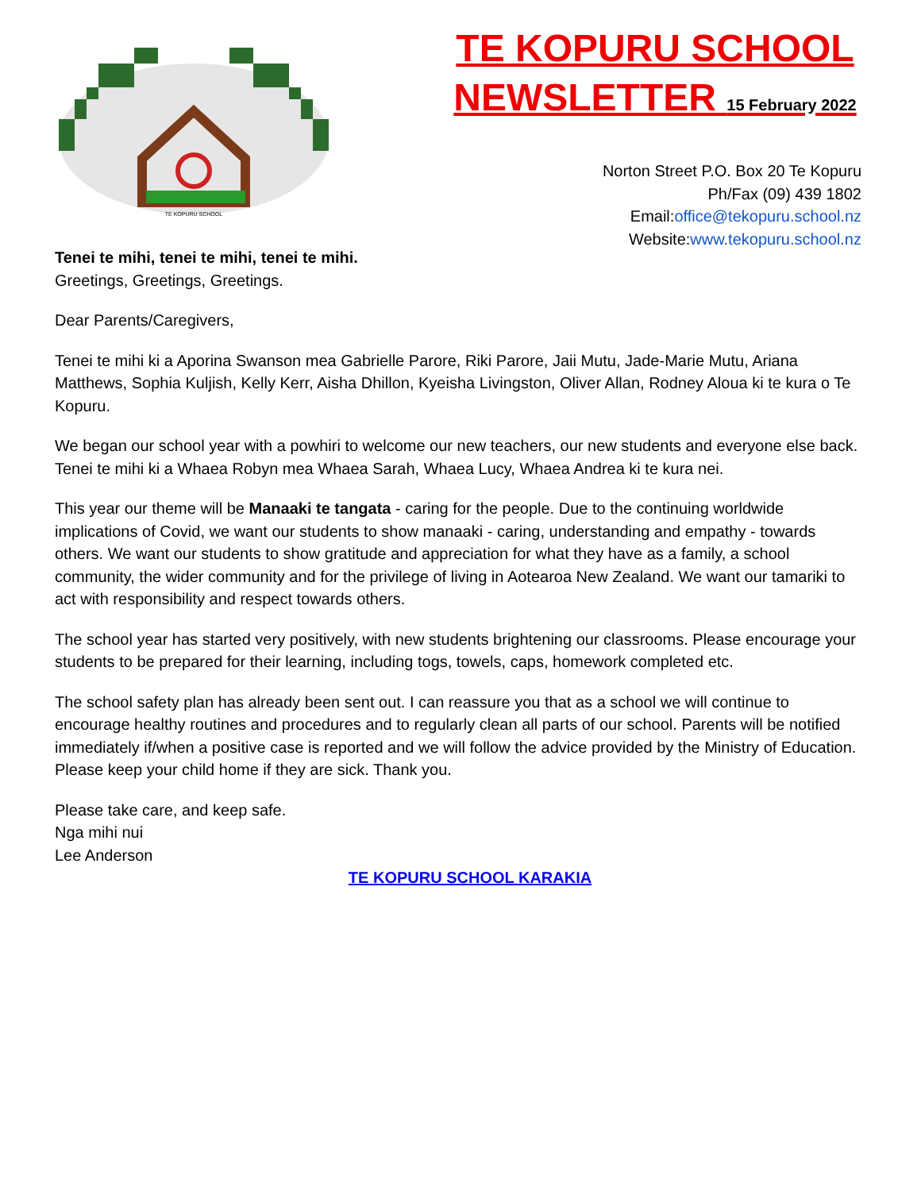TE KOPURU SCHOOL
TE KOPURU SCHOOL
NEWSLETTER 15 February 2022
Norton Street P.O. Box 20 Te Kopuru
Ph/Fax (09) 439 1802
Email:office@tekopuru.school.nz
Website:www.tekopuru.school.nz
Tenei te mihi, tenei te mihi, tenei te mihi.
Greetings, Greetings, Greetings.
Dear Parents/Caregivers,
Tenei te mihi ki a Aporina Swanson mea Gabrielle Parore, Riki Parore, Jaii Mutu, Jade-Marie Mutu, Ariana Matthews, Sophia Kuljish, Kelly Kerr, Aisha Dhillon, Kyeisha Livingston, Oliver Allan, Rodney Aloua ki te kura o Te Kopuru.
We began our school year with a powhiri to welcome our new teachers, our new students and everyone else back. Tenei te mihi ki a Whaea Robyn mea Whaea Sarah, Whaea Lucy, Whaea Andrea ki te kura nei.
This year our theme will be Manaaki te tangata - caring for the people. Due to the continuing worldwide implications of Covid, we want our students to show manaaki - caring, understanding and empathy - towards others. We want our students to show gratitude and appreciation for what they have as a family, a school community, the wider community and for the privilege of living in Aotearoa New Zealand. We want our tamariki to act with responsibility and respect towards others.
The school year has started very positively, with new students brightening our classrooms. Please encourage your students to be prepared for their learning, including togs, towels, caps, homework completed etc.
The school safety plan has already been sent out. I can reassure you that as a school we will continue to encourage healthy routines and procedures and to regularly clean all parts of our school. Parents will be notified immediately if/when a positive case is reported and we will follow the advice provided by the Ministry of Education. Please keep your child home if they are sick. Thank you.
Please take care, and keep safe.
Nga mihi nui
Lee Anderson
TE KOPURU SCHOOL KARAKIA